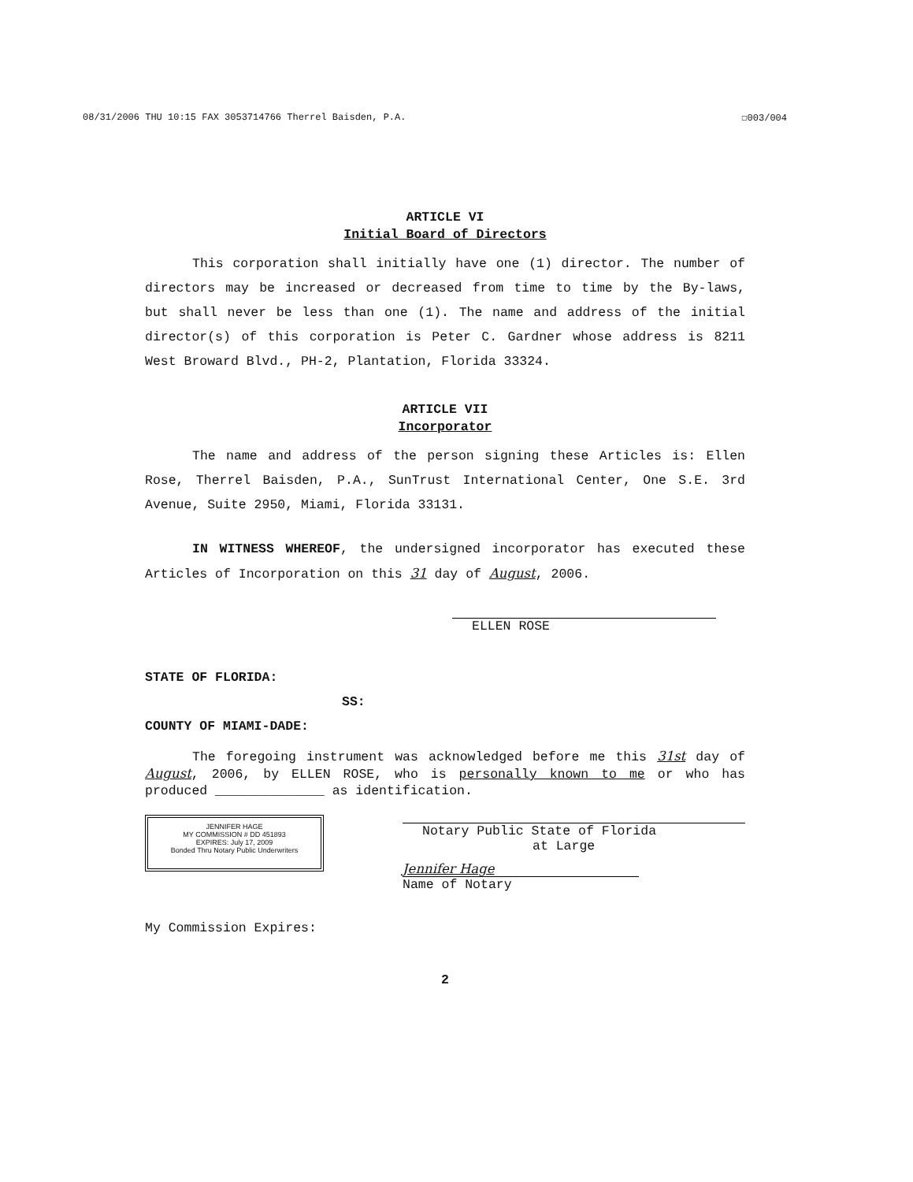08/31/2006 THU 10:15 FAX 3053714766 Therrel Baisden, P.A. ☐003/004
ARTICLE VI
Initial Board of Directors
This corporation shall initially have one (1) director. The number of directors may be increased or decreased from time to time by the By-laws, but shall never be less than one (1). The name and address of the initial director(s) of this corporation is Peter C. Gardner whose address is 8211 West Broward Blvd., PH-2, Plantation, Florida 33324.
ARTICLE VII
Incorporator
The name and address of the person signing these Articles is: Ellen Rose, Therrel Baisden, P.A., SunTrust International Center, One S.E. 3rd Avenue, Suite 2950, Miami, Florida 33131.
IN WITNESS WHEREOF, the undersigned incorporator has executed these Articles of Incorporation on this 31 day of August, 2006.
ELLEN ROSE
STATE OF FLORIDA:
SS:
COUNTY OF MIAMI-DADE:
The foregoing instrument was acknowledged before me this 31st day of August, 2006, by ELLEN ROSE, who is personally known to me or who has produced ______________ as identification.
JENNIFER HAGE
MY COMMISSION # DD 451893
EXPIRES: July 17, 2009
Bonded Thru Notary Public Underwriters
Notary Public State of Florida
at Large
Jennifer Hage
Name of Notary
My Commission Expires:
2